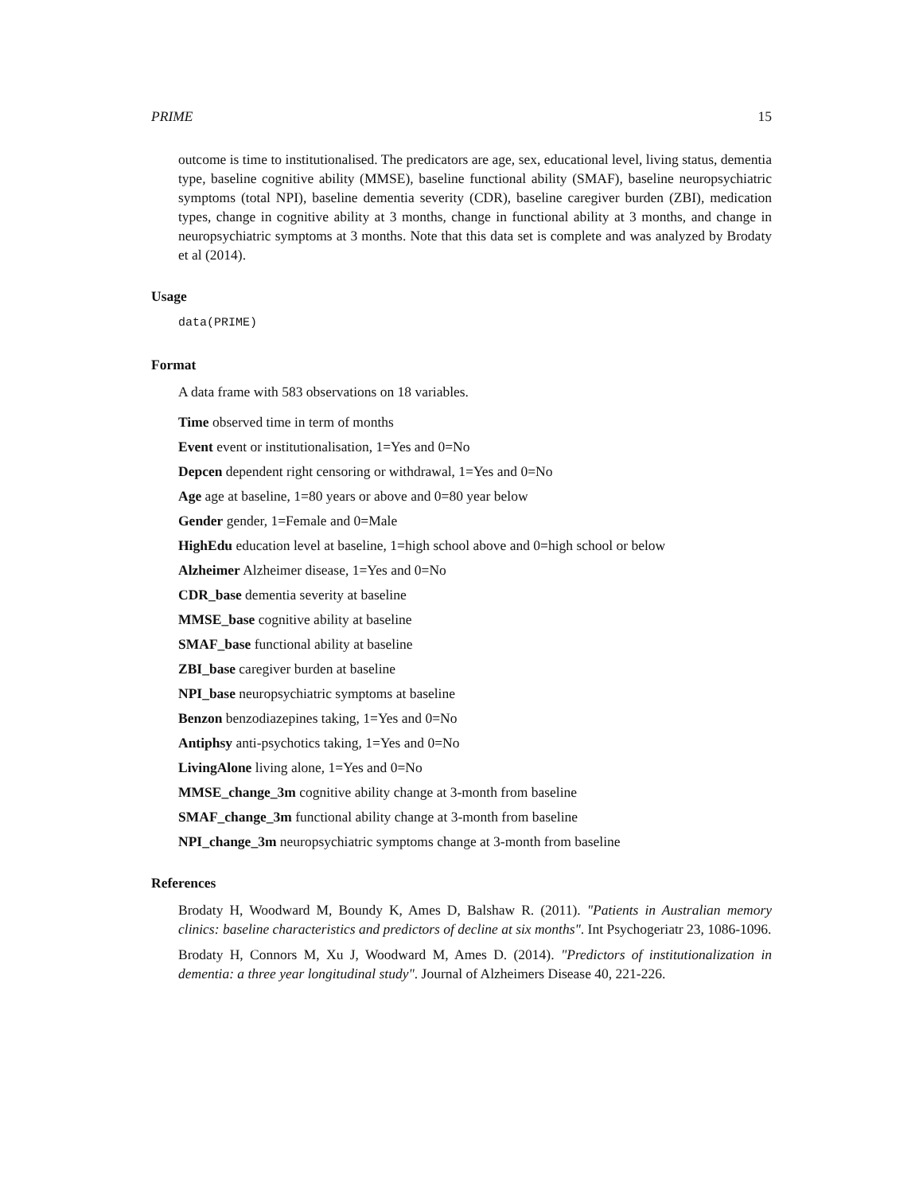PRIME 15
outcome is time to institutionalised. The predicators are age, sex, educational level, living status, dementia type, baseline cognitive ability (MMSE), baseline functional ability (SMAF), baseline neuropsychiatric symptoms (total NPI), baseline dementia severity (CDR), baseline caregiver burden (ZBI), medication types, change in cognitive ability at 3 months, change in functional ability at 3 months, and change in neuropsychiatric symptoms at 3 months. Note that this data set is complete and was analyzed by Brodaty et al (2014).
Usage
data(PRIME)
Format
A data frame with 583 observations on 18 variables.
Time observed time in term of months
Event event or institutionalisation, 1=Yes and 0=No
Depcen dependent right censoring or withdrawal, 1=Yes and 0=No
Age age at baseline, 1=80 years or above and 0=80 year below
Gender gender, 1=Female and 0=Male
HighEdu education level at baseline, 1=high school above and 0=high school or below
Alzheimer Alzheimer disease, 1=Yes and 0=No
CDR_base dementia severity at baseline
MMSE_base cognitive ability at baseline
SMAF_base functional ability at baseline
ZBI_base caregiver burden at baseline
NPI_base neuropsychiatric symptoms at baseline
Benzon benzodiazepines taking, 1=Yes and 0=No
Antiphsy anti-psychotics taking, 1=Yes and 0=No
LivingAlone living alone, 1=Yes and 0=No
MMSE_change_3m cognitive ability change at 3-month from baseline
SMAF_change_3m functional ability change at 3-month from baseline
NPI_change_3m neuropsychiatric symptoms change at 3-month from baseline
References
Brodaty H, Woodward M, Boundy K, Ames D, Balshaw R. (2011). "Patients in Australian memory clinics: baseline characteristics and predictors of decline at six months". Int Psychogeriatr 23, 1086-1096.
Brodaty H, Connors M, Xu J, Woodward M, Ames D. (2014). "Predictors of institutionalization in dementia: a three year longitudinal study". Journal of Alzheimers Disease 40, 221-226.